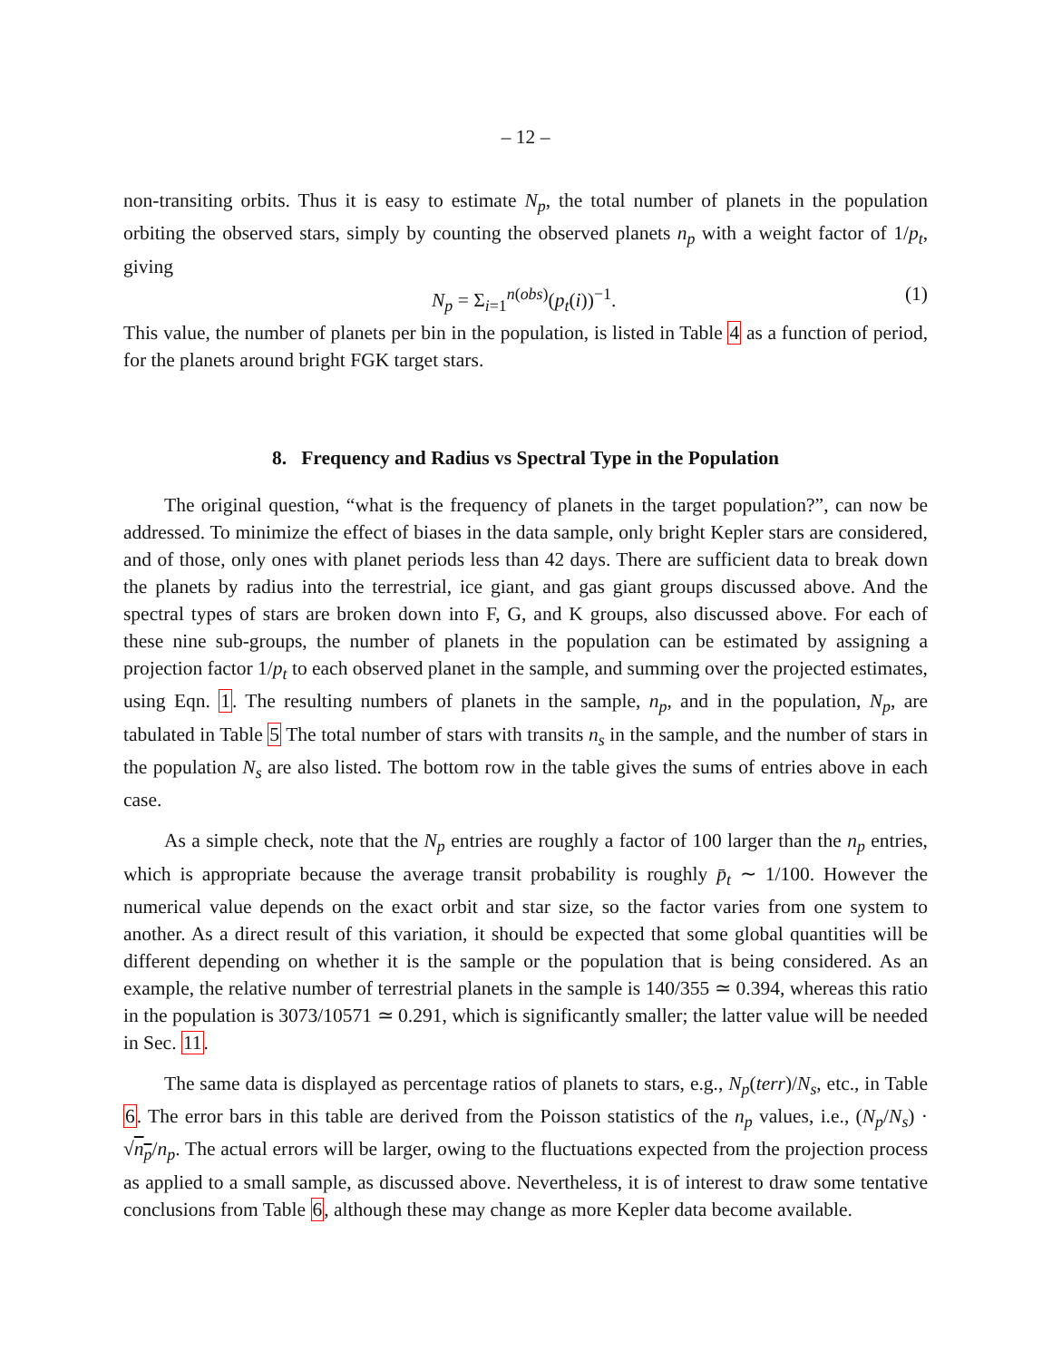– 12 –
non-transiting orbits. Thus it is easy to estimate N<sub>p</sub>, the total number of planets in the population orbiting the observed stars, simply by counting the observed planets n<sub>p</sub> with a weight factor of 1/p<sub>t</sub>, giving
N<sub>p</sub> = Σ<sub>i=1</sub><sup>n(obs)</sup>(p<sub>t</sub>(i))<sup>−1</sup>. (1)
This value, the number of planets per bin in the population, is listed in Table 4 as a function of period, for the planets around bright FGK target stars.
8. Frequency and Radius vs Spectral Type in the Population
The original question, “what is the frequency of planets in the target population?”, can now be addressed. To minimize the effect of biases in the data sample, only bright Kepler stars are considered, and of those, only ones with planet periods less than 42 days. There are sufficient data to break down the planets by radius into the terrestrial, ice giant, and gas giant groups discussed above. And the spectral types of stars are broken down into F, G, and K groups, also discussed above. For each of these nine sub-groups, the number of planets in the population can be estimated by assigning a projection factor 1/p<sub>t</sub> to each observed planet in the sample, and summing over the projected estimates, using Eqn. 1. The resulting numbers of planets in the sample, n<sub>p</sub>, and in the population, N<sub>p</sub>, are tabulated in Table 5 The total number of stars with transits n<sub>s</sub> in the sample, and the number of stars in the population N<sub>s</sub> are also listed. The bottom row in the table gives the sums of entries above in each case.
As a simple check, note that the N<sub>p</sub> entries are roughly a factor of 100 larger than the n<sub>p</sub> entries, which is appropriate because the average transit probability is roughly p̄<sub>t</sub> ∼ 1/100. However the numerical value depends on the exact orbit and star size, so the factor varies from one system to another. As a direct result of this variation, it should be expected that some global quantities will be different depending on whether it is the sample or the population that is being considered. As an example, the relative number of terrestrial planets in the sample is 140/355 ≃ 0.394, whereas this ratio in the population is 3073/10571 ≃ 0.291, which is significantly smaller; the latter value will be needed in Sec. 11.
The same data is displayed as percentage ratios of planets to stars, e.g., N<sub>p</sub>(terr)/N<sub>s</sub>, etc., in Table 6. The error bars in this table are derived from the Poisson statistics of the n<sub>p</sub> values, i.e., (N<sub>p</sub>/N<sub>s</sub>) · √n<sub>p</sub>/n<sub>p</sub>. The actual errors will be larger, owing to the fluctuations expected from the projection process as applied to a small sample, as discussed above. Nevertheless, it is of interest to draw some tentative conclusions from Table 6, although these may change as more Kepler data become available.